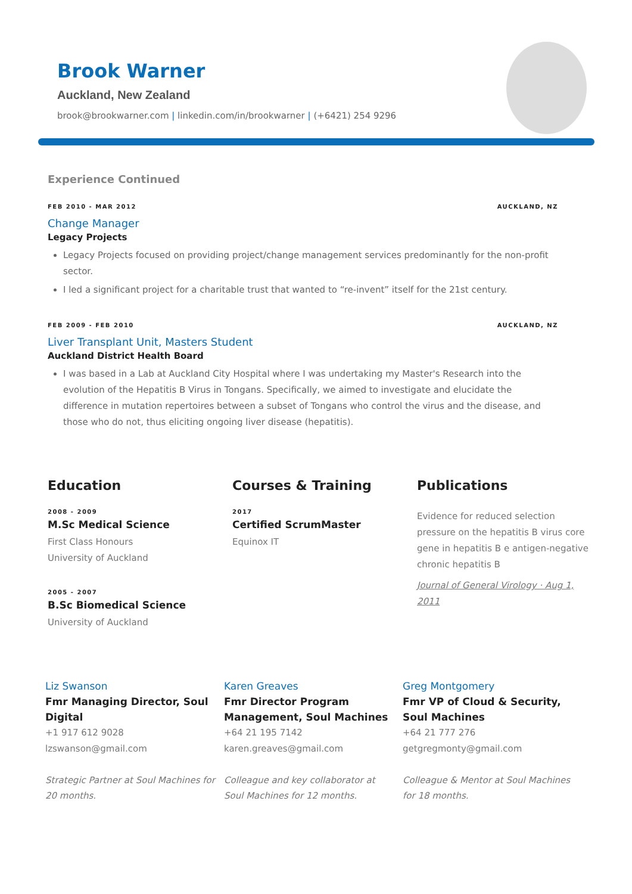Brook Warner
Auckland, New Zealand
brook@brookwarner.com | linkedin.com/in/brookwarner | (+6421) 254 9296
Experience Continued
FEB 2010 - MAR 2012 AUCKLAND, NZ
Change Manager
Legacy Projects
Legacy Projects focused on providing project/change management services predominantly for the non-profit sector.
I led a significant project for a charitable trust that wanted to “re-invent” itself for the 21st century.
FEB 2009 - FEB 2010 AUCKLAND, NZ
Liver Transplant Unit, Masters Student
Auckland District Health Board
I was based in a Lab at Auckland City Hospital where I was undertaking my Master's Research into the evolution of the Hepatitis B Virus in Tongans. Specifically, we aimed to investigate and elucidate the difference in mutation repertoires between a subset of Tongans who control the virus and the disease, and those who do not, thus eliciting ongoing liver disease (hepatitis).
Education
2008 - 2009
M.Sc Medical Science
First Class Honours
University of Auckland
2005 - 2007
B.Sc Biomedical Science
University of Auckland
Courses & Training
2017
Certified ScrumMaster
Equinox IT
Publications
Evidence for reduced selection pressure on the hepatitis B virus core gene in hepatitis B e antigen-negative chronic hepatitis B
Journal of General Virology · Aug 1, 2011
Liz Swanson
Fmr Managing Director, Soul Digital
+1 917 612 9028
lzswanson@gmail.com
Strategic Partner at Soul Machines for 20 months.
Karen Greaves
Fmr Director Program Management, Soul Machines
+64 21 195 7142
karen.greaves@gmail.com
Colleague and key collaborator at Soul Machines for 12 months.
Greg Montgomery
Fmr VP of Cloud & Security, Soul Machines
+64 21 777 276
getgregmonty@gmail.com
Colleague & Mentor at Soul Machines for 18 months.